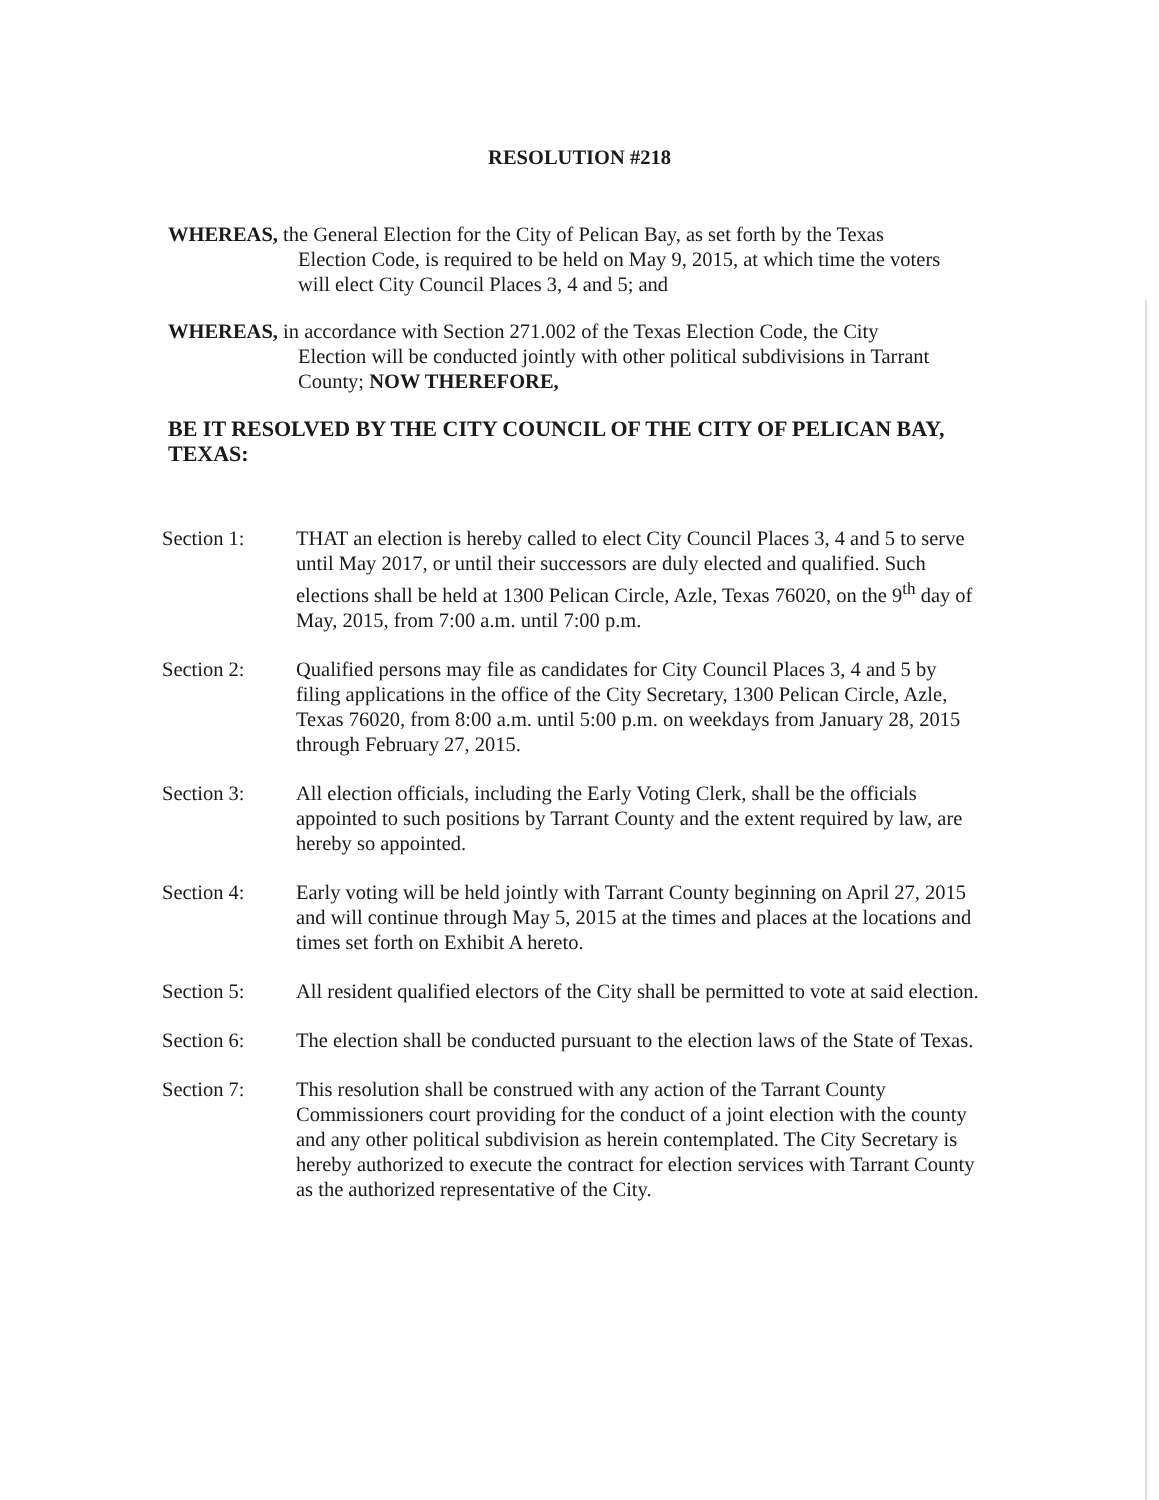RESOLUTION #218
WHEREAS, the General Election for the City of Pelican Bay, as set forth by the Texas
Election Code, is required to be held on May 9, 2015, at which time the voters will elect City Council Places 3, 4 and 5; and
WHEREAS, in accordance with Section 271.002 of the Texas Election Code, the City
Election will be conducted jointly with other political subdivisions in Tarrant County; NOW THEREFORE,
BE IT RESOLVED BY THE CITY COUNCIL OF THE CITY OF PELICAN BAY, TEXAS:
Section 1: THAT an election is hereby called to elect City Council Places 3, 4 and 5 to serve until May 2017, or until their successors are duly elected and qualified. Such elections shall be held at 1300 Pelican Circle, Azle, Texas 76020, on the 9<sup>th</sup> day of May, 2015, from 7:00 a.m. until 7:00 p.m.
Section 2: Qualified persons may file as candidates for City Council Places 3, 4 and 5 by filing applications in the office of the City Secretary, 1300 Pelican Circle, Azle, Texas 76020, from 8:00 a.m. until 5:00 p.m. on weekdays from January 28, 2015 through February 27, 2015.
Section 3: All election officials, including the Early Voting Clerk, shall be the officials appointed to such positions by Tarrant County and the extent required by law, are hereby so appointed.
Section 4: Early voting will be held jointly with Tarrant County beginning on April 27, 2015 and will continue through May 5, 2015 at the times and places at the locations and times set forth on Exhibit A hereto.
Section 5: All resident qualified electors of the City shall be permitted to vote at said election.
Section 6: The election shall be conducted pursuant to the election laws of the State of Texas.
Section 7: This resolution shall be construed with any action of the Tarrant County Commissioners court providing for the conduct of a joint election with the county and any other political subdivision as herein contemplated. The City Secretary is hereby authorized to execute the contract for election services with Tarrant County as the authorized representative of the City.